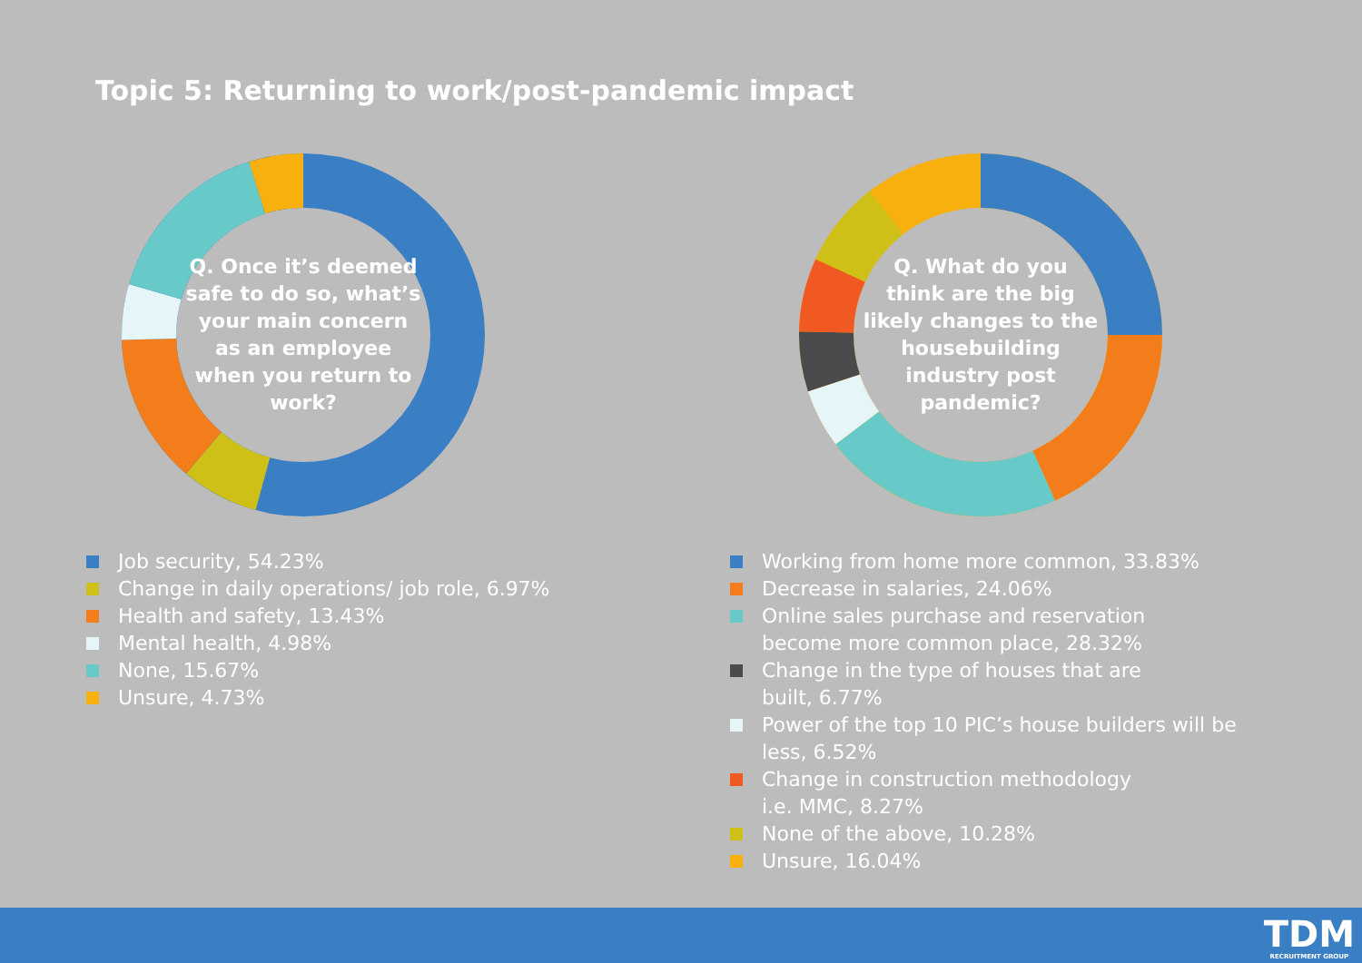Topic 5: Returning to work/post-pandemic impact
Q. Once it’s deemed safe to do so, what’s your main concern as an employee when you return to work?
Q. What do you think are the big likely changes to the housebuilding industry post pandemic?
Job security, 54.23%
Change in daily operations/ job role, 6.97%
Health and safety, 13.43%
Mental health, 4.98%
None, 15.67%
Unsure, 4.73%
Working from home more common, 33.83%
Decrease in salaries, 24.06%
Online sales purchase and reservation
become more common place, 28.32%
Change in the type of houses that are
built, 6.77%
Power of the top 10 PIC’s house builders will be
less, 6.52%
Change in construction methodology
i.e. MMC, 8.27%
None of the above, 10.28%
Unsure, 16.04%
TDM
RECRUITMENT GROUP